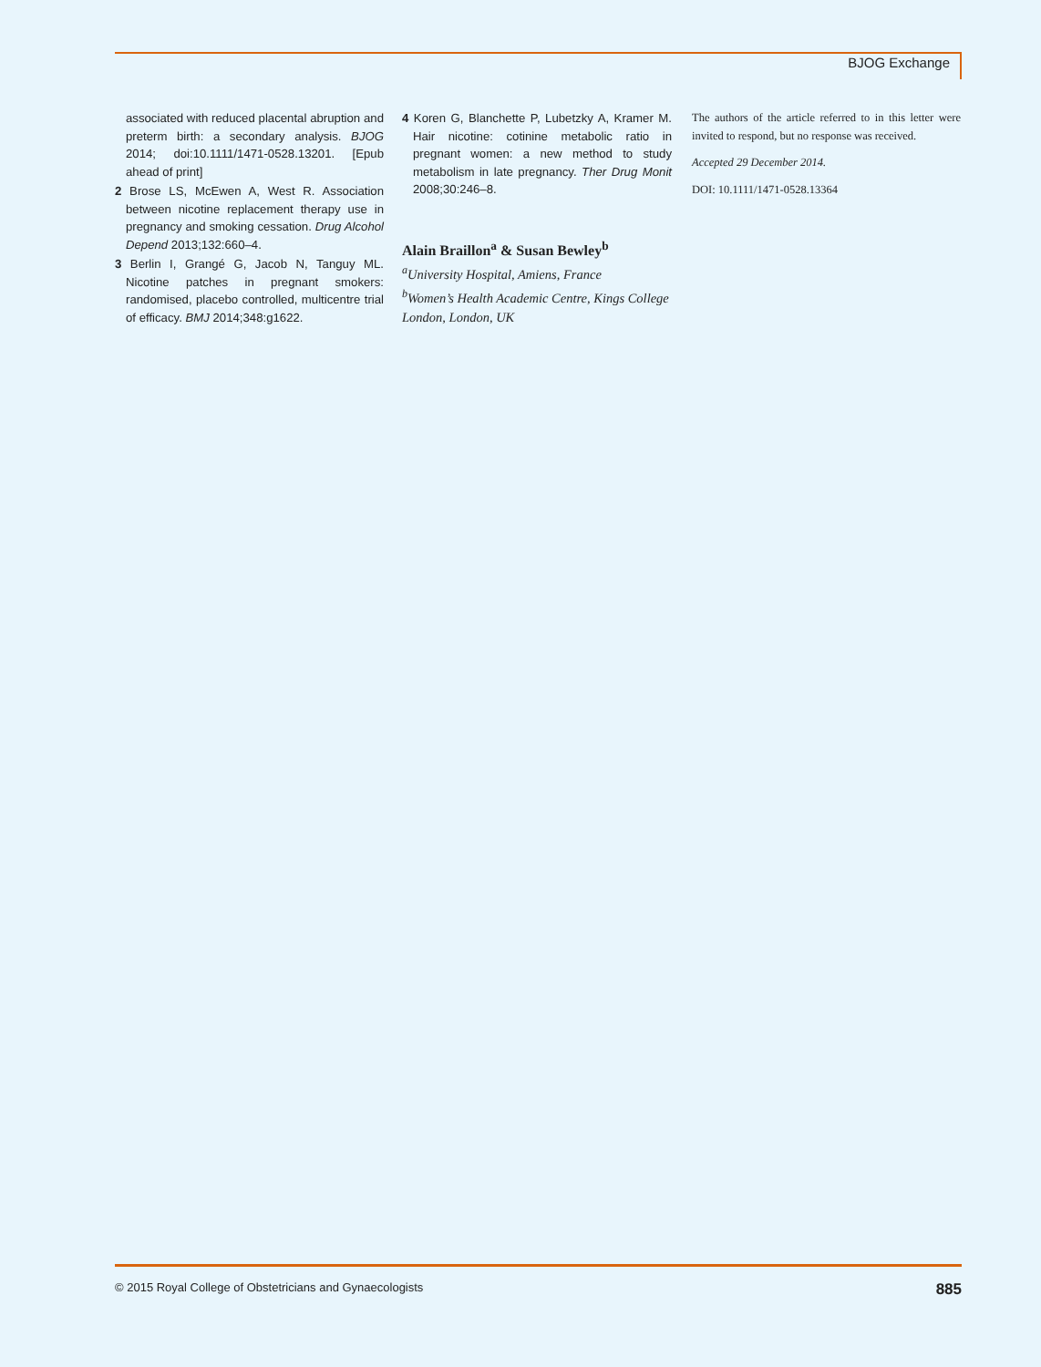BJOG Exchange
associated with reduced placental abruption and preterm birth: a secondary analysis. BJOG 2014; doi:10.1111/1471-0528.13201. [Epub ahead of print]
2 Brose LS, McEwen A, West R. Association between nicotine replacement therapy use in pregnancy and smoking cessation. Drug Alcohol Depend 2013;132:660–4.
3 Berlin I, Grangé G, Jacob N, Tanguy ML. Nicotine patches in pregnant smokers: randomised, placebo controlled, multicentre trial of efficacy. BMJ 2014;348:g1622.
4 Koren G, Blanchette P, Lubetzky A, Kramer M. Hair nicotine: cotinine metabolic ratio in pregnant women: a new method to study metabolism in late pregnancy. Ther Drug Monit 2008;30:246–8.
Alain Braillon<sup>a</sup> & Susan Bewley<sup>b</sup>
<sup>a</sup> University Hospital, Amiens, France
<sup>b</sup> Women’s Health Academic Centre, Kings College London, London, UK
The authors of the article referred to in this letter were invited to respond, but no response was received.
Accepted 29 December 2014.
DOI: 10.1111/1471-0528.13364
© 2015 Royal College of Obstetricians and Gynaecologists 885